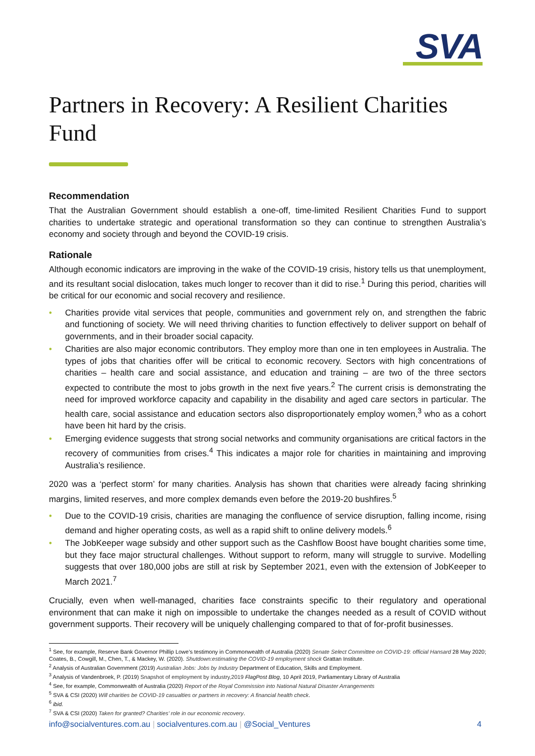SVA
Partners in Recovery: A Resilient Charities Fund
Recommendation
That the Australian Government should establish a one-off, time-limited Resilient Charities Fund to support charities to undertake strategic and operational transformation so they can continue to strengthen Australia’s economy and society through and beyond the COVID-19 crisis.
Rationale
Although economic indicators are improving in the wake of the COVID-19 crisis, history tells us that unemployment, and its resultant social dislocation, takes much longer to recover than it did to rise.<sup>1</sup> During this period, charities will be critical for our economic and social recovery and resilience.
• Charities provide vital services that people, communities and government rely on, and strengthen the fabric and functioning of society. We will need thriving charities to function effectively to deliver support on behalf of governments, and in their broader social capacity.
• Charities are also major economic contributors. They employ more than one in ten employees in Australia. The types of jobs that charities offer will be critical to economic recovery. Sectors with high concentrations of charities – health care and social assistance, and education and training – are two of the three sectors expected to contribute the most to jobs growth in the next five years.<sup>2</sup> The current crisis is demonstrating the need for improved workforce capacity and capability in the disability and aged care sectors in particular. The health care, social assistance and education sectors also disproportionately employ women,<sup>3</sup> who as a cohort have been hit hard by the crisis.
• Emerging evidence suggests that strong social networks and community organisations are critical factors in the recovery of communities from crises.<sup>4</sup> This indicates a major role for charities in maintaining and improving Australia’s resilience.
2020 was a ‘perfect storm’ for many charities. Analysis has shown that charities were already facing shrinking margins, limited reserves, and more complex demands even before the 2019-20 bushfires.<sup>5</sup>
• Due to the COVID-19 crisis, charities are managing the confluence of service disruption, falling income, rising demand and higher operating costs, as well as a rapid shift to online delivery models.<sup>6</sup>
• The JobKeeper wage subsidy and other support such as the Cashflow Boost have bought charities some time, but they face major structural challenges. Without support to reform, many will struggle to survive. Modelling suggests that over 180,000 jobs are still at risk by September 2021, even with the extension of JobKeeper to March 2021.<sup>7</sup>
Crucially, even when well-managed, charities face constraints specific to their regulatory and operational environment that can make it nigh on impossible to undertake the changes needed as a result of COVID without government supports. Their recovery will be uniquely challenging compared to that of for-profit businesses.
<sup>1</sup> See, for example, Reserve Bank Governor Phillip Lowe’s testimony in Commonwealth of Australia (2020) Senate Select Committee on COVID-19: official Hansard 28 May 2020; Coates, B., Cowgill, M., Chen, T., & Mackey, W. (2020). Shutdown:estimating the COVID-19 employment shock Grattan Institute.
<sup>2</sup> Analysis of Australian Government (2019) Australian Jobs: Jobs by Industry Department of Education, Skills and Employment.
<sup>3</sup> Analysis of Vandenbroek, P. (2019) Snapshot of employment by industry,2019 FlagPost Blog, 10 April 2019, Parliamentary Library of Australia
<sup>4</sup> See, for example, Commonwealth of Australia (2020) Report of the Royal Commission into National Natural Disaster Arrangements
<sup>5</sup> SVA & CSI (2020) Will charities be COVID-19 casualties or partners in recovery: A financial health check.
<sup>6</sup> ibid.
<sup>7</sup> SVA & CSI (2020) Taken for granted? Charities’ role in our economic recovery.
info@socialventures.com.au | socialventures.com.au | @Social_Ventures 4